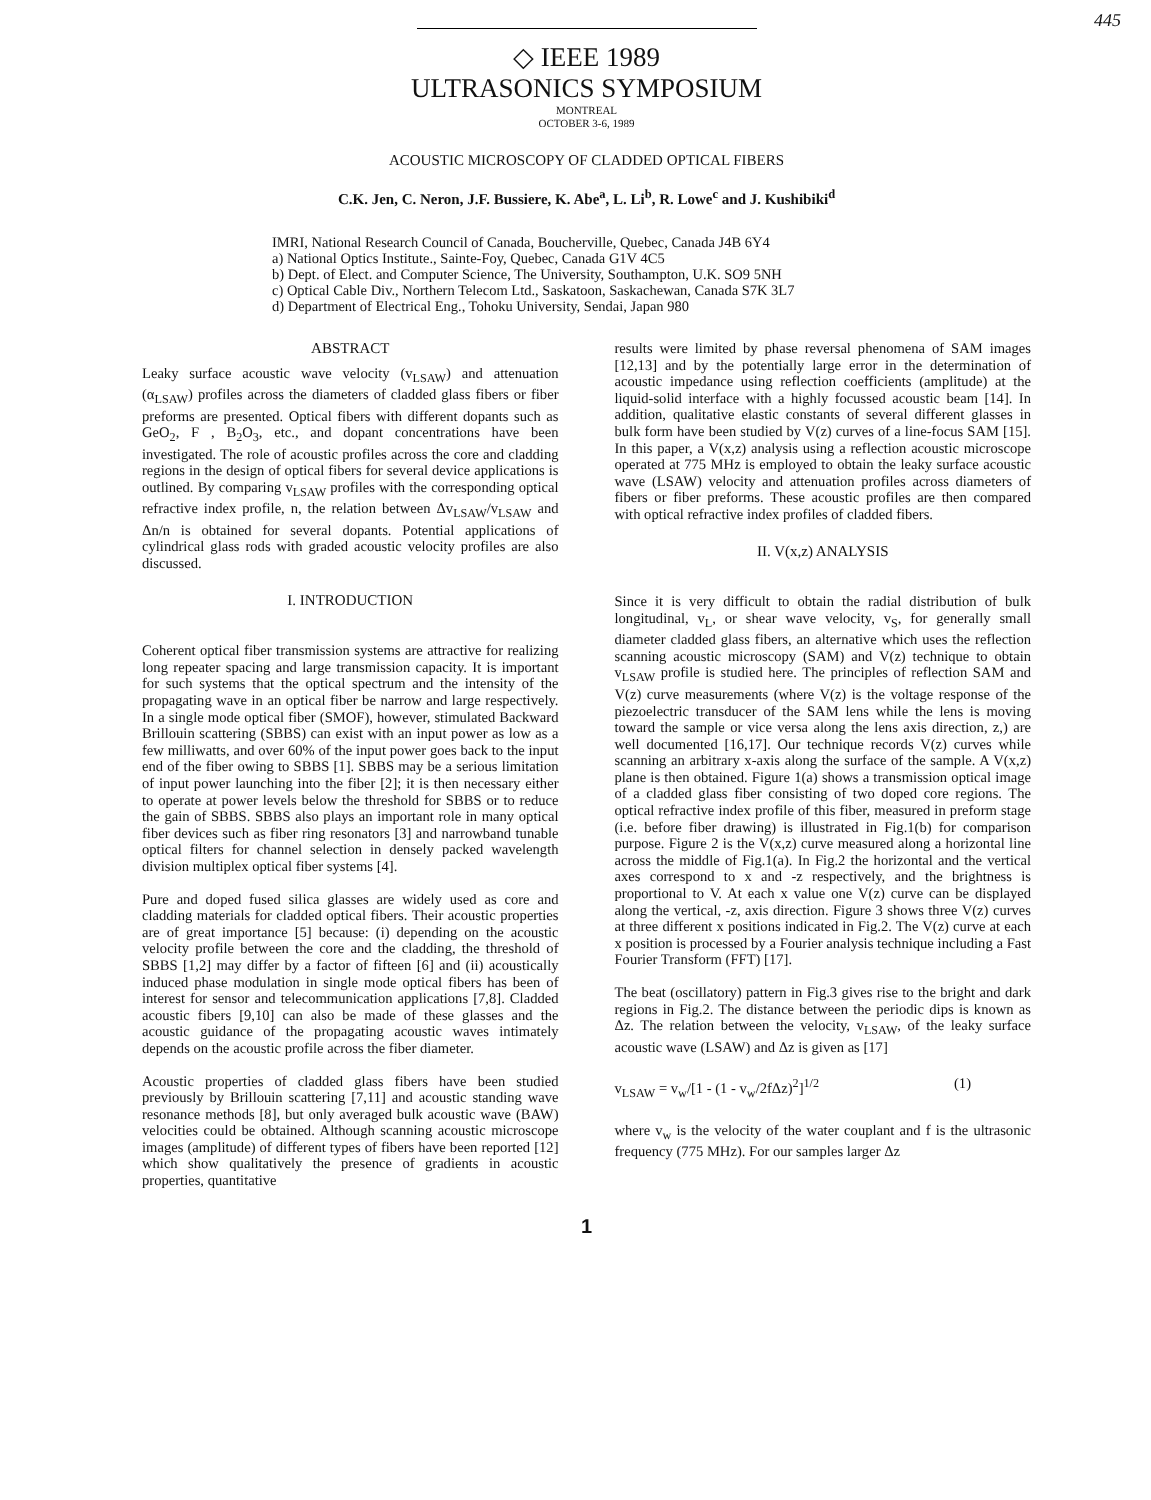445
◇ IEEE 1989
ULTRASONICS SYMPOSIUM
MONTREAL
OCTOBER 3-6, 1989
ACOUSTIC MICROSCOPY OF CLADDED OPTICAL FIBERS
C.K. Jen, C. Neron, J.F. Bussiere, K. Abe<sup>a</sup>, L. Li<sup>b</sup>, R. Lowe<sup>c</sup> and J. Kushibiki<sup>d</sup>
IMRI, National Research Council of Canada, Boucherville, Quebec, Canada J4B 6Y4
a) National Optics Institute., Sainte-Foy, Quebec, Canada G1V 4C5
b) Dept. of Elect. and Computer Science, The University, Southampton, U.K. SO9 5NH
c) Optical Cable Div., Northern Telecom Ltd., Saskatoon, Saskachewan, Canada S7K 3L7
d) Department of Electrical Eng., Tohoku University, Sendai, Japan 980
ABSTRACT
Leaky surface acoustic wave velocity (v<sub>LSAW</sub>) and attenuation (α<sub>LSAW</sub>) profiles across the diameters of cladded glass fibers or fiber preforms are presented. Optical fibers with different dopants such as GeO<sub>2</sub>, F , B<sub>2</sub>O<sub>3</sub>, etc., and dopant concentrations have been investigated. The role of acoustic profiles across the core and cladding regions in the design of optical fibers for several device applications is outlined. By comparing v<sub>LSAW</sub> profiles with the corresponding optical refractive index profile, n, the relation between Δv<sub>LSAW</sub>/v<sub>LSAW</sub> and Δn/n is obtained for several dopants. Potential applications of cylindrical glass rods with graded acoustic velocity profiles are also discussed.
I. INTRODUCTION
Coherent optical fiber transmission systems are attractive for realizing long repeater spacing and large transmission capacity. It is important for such systems that the optical spectrum and the intensity of the propagating wave in an optical fiber be narrow and large respectively. In a single mode optical fiber (SMOF), however, stimulated Backward Brillouin scattering (SBBS) can exist with an input power as low as a few milliwatts, and over 60% of the input power goes back to the input end of the fiber owing to SBBS [1]. SBBS may be a serious limitation of input power launching into the fiber [2]; it is then necessary either to operate at power levels below the threshold for SBBS or to reduce the gain of SBBS. SBBS also plays an important role in many optical fiber devices such as fiber ring resonators [3] and narrowband tunable optical filters for channel selection in densely packed wavelength division multiplex optical fiber systems [4].
Pure and doped fused silica glasses are widely used as core and cladding materials for cladded optical fibers. Their acoustic properties are of great importance [5] because: (i) depending on the acoustic velocity profile between the core and the cladding, the threshold of SBBS [1,2] may differ by a factor of fifteen [6] and (ii) acoustically induced phase modulation in single mode optical fibers has been of interest for sensor and telecommunication applications [7,8]. Cladded acoustic fibers [9,10] can also be made of these glasses and the acoustic guidance of the propagating acoustic waves intimately depends on the acoustic profile across the fiber diameter.
Acoustic properties of cladded glass fibers have been studied previously by Brillouin scattering [7,11] and acoustic standing wave resonance methods [8], but only averaged bulk acoustic wave (BAW) velocities could be obtained. Although scanning acoustic microscope images (amplitude) of different types of fibers have been reported [12] which show qualitatively the presence of gradients in acoustic properties, quantitative
results were limited by phase reversal phenomena of SAM images [12,13] and by the potentially large error in the determination of acoustic impedance using reflection coefficients (amplitude) at the liquid-solid interface with a highly focussed acoustic beam [14]. In addition, qualitative elastic constants of several different glasses in bulk form have been studied by V(z) curves of a line-focus SAM [15]. In this paper, a V(x,z) analysis using a reflection acoustic microscope operated at 775 MHz is employed to obtain the leaky surface acoustic wave (LSAW) velocity and attenuation profiles across diameters of fibers or fiber preforms. These acoustic profiles are then compared with optical refractive index profiles of cladded fibers.
II. V(x,z) ANALYSIS
Since it is very difficult to obtain the radial distribution of bulk longitudinal, v<sub>L</sub>, or shear wave velocity, v<sub>S</sub>, for generally small diameter cladded glass fibers, an alternative which uses the reflection scanning acoustic microscopy (SAM) and V(z) technique to obtain v<sub>LSAW</sub> profile is studied here. The principles of reflection SAM and V(z) curve measurements (where V(z) is the voltage response of the piezoelectric transducer of the SAM lens while the lens is moving toward the sample or vice versa along the lens axis direction, z,) are well documented [16,17]. Our technique records V(z) curves while scanning an arbitrary x-axis along the surface of the sample. A V(x,z) plane is then obtained. Figure 1(a) shows a transmission optical image of a cladded glass fiber consisting of two doped core regions. The optical refractive index profile of this fiber, measured in preform stage (i.e. before fiber drawing) is illustrated in Fig.1(b) for comparison purpose. Figure 2 is the V(x,z) curve measured along a horizontal line across the middle of Fig.1(a). In Fig.2 the horizontal and the vertical axes correspond to x and -z respectively, and the brightness is proportional to V. At each x value one V(z) curve can be displayed along the vertical, -z, axis direction. Figure 3 shows three V(z) curves at three different x positions indicated in Fig.2. The V(z) curve at each x position is processed by a Fourier analysis technique including a Fast Fourier Transform (FFT) [17].
The beat (oscillatory) pattern in Fig.3 gives rise to the bright and dark regions in Fig.2. The distance between the periodic dips is known as Δz. The relation between the velocity, v<sub>LSAW</sub>, of the leaky surface acoustic wave (LSAW) and Δz is given as [17]
v<sub>LSAW</sub> = v<sub>w</sub>/[1 - (1 - v<sub>w</sub>/2fΔz)<sup>2</sup>]<sup>1/2</sup> (1)
where v<sub>w</sub> is the velocity of the water couplant and f is the ultrasonic frequency (775 MHz). For our samples larger Δz
1